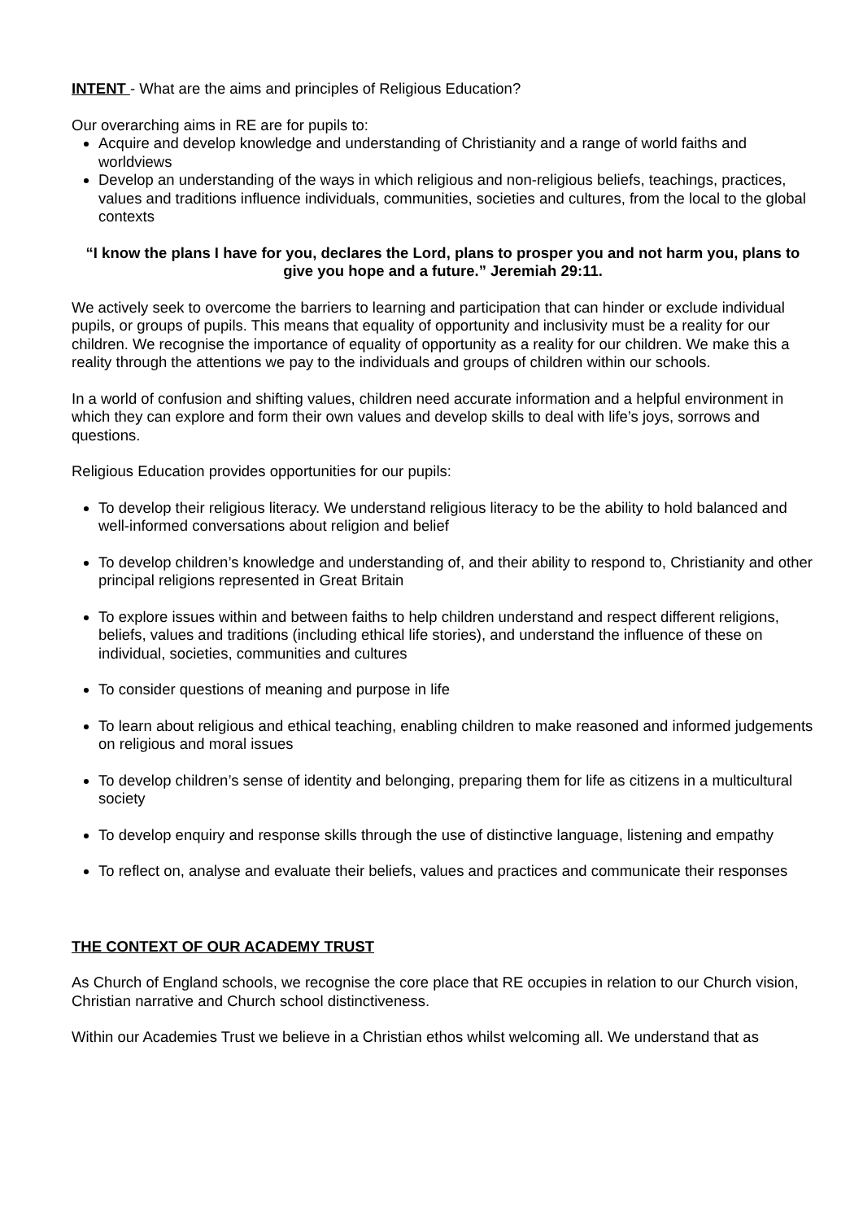INTENT - What are the aims and principles of Religious Education?
Our overarching aims in RE are for pupils to:
Acquire and develop knowledge and understanding of Christianity and a range of world faiths and worldviews
Develop an understanding of the ways in which religious and non-religious beliefs, teachings, practices, values and traditions influence individuals, communities, societies and cultures, from the local to the global contexts
“I know the plans I have for you, declares the Lord, plans to prosper you and not harm you, plans to give you hope and a future.” Jeremiah 29:11.
We actively seek to overcome the barriers to learning and participation that can hinder or exclude individual pupils, or groups of pupils. This means that equality of opportunity and inclusivity must be a reality for our children. We recognise the importance of equality of opportunity as a reality for our children. We make this a reality through the attentions we pay to the individuals and groups of children within our schools.
In a world of confusion and shifting values, children need accurate information and a helpful environment in which they can explore and form their own values and develop skills to deal with life’s joys, sorrows and questions.
Religious Education provides opportunities for our pupils:
To develop their religious literacy. We understand religious literacy to be the ability to hold balanced and well-informed conversations about religion and belief
To develop children’s knowledge and understanding of, and their ability to respond to, Christianity and other principal religions represented in Great Britain
To explore issues within and between faiths to help children understand and respect different religions, beliefs, values and traditions (including ethical life stories), and understand the influence of these on individual, societies, communities and cultures
To consider questions of meaning and purpose in life
To learn about religious and ethical teaching, enabling children to make reasoned and informed judgements on religious and moral issues
To develop children’s sense of identity and belonging, preparing them for life as citizens in a multicultural society
To develop enquiry and response skills through the use of distinctive language, listening and empathy
To reflect on, analyse and evaluate their beliefs, values and practices and communicate their responses
THE CONTEXT OF OUR ACADEMY TRUST
As Church of England schools, we recognise the core place that RE occupies in relation to our Church vision, Christian narrative and Church school distinctiveness.
Within our Academies Trust we believe in a Christian ethos whilst welcoming all. We understand that as